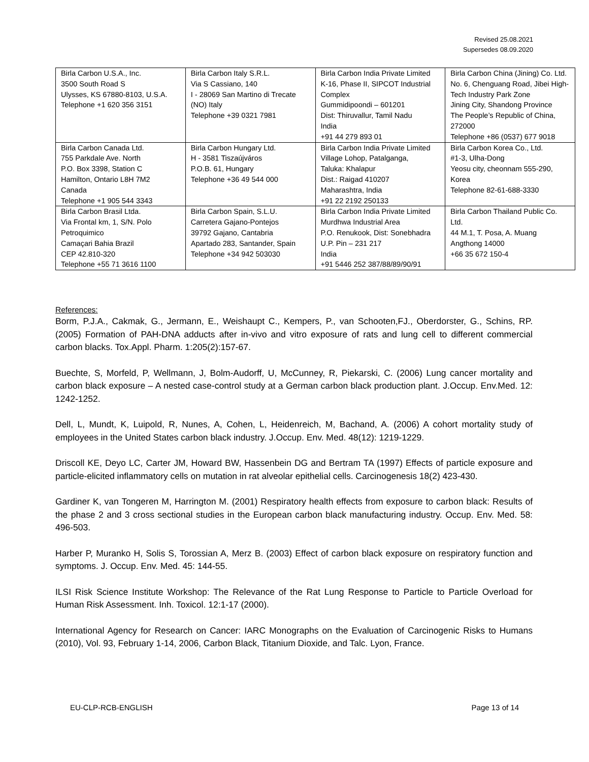Revised 25.08.2021
Supersedes 08.09.2020
| Birla Carbon U.S.A., Inc. 3500 South Road S Ulysses, KS 67880-8103, U.S.A. Telephone +1 620 356 3151 | Birla Carbon Italy S.R.L. Via S Cassiano, 140 I - 28069 San Martino di Trecate (NO) Italy Telephone +39 0321 7981 | Birla Carbon India Private Limited K-16, Phase II, SIPCOT Industrial Complex Gummidipoondi – 601201 Dist: Thiruvallur, Tamil Nadu India +91 44 279 893 01 | Birla Carbon China (Jining) Co. Ltd. No. 6, Chenguang Road, Jibei High-Tech Industry Park Zone Jining City, Shandong Province The People’s Republic of China, 272000 Telephone +86 (0537) 677 9018 |
| Birla Carbon Canada Ltd. 755 Parkdale Ave. North P.O. Box 3398, Station C Hamilton, Ontario L8H 7M2 Canada Telephone +1 905 544 3343 | Birla Carbon Hungary Ltd. H - 3581 Tiszaújváros P.O.B. 61, Hungary Telephone +36 49 544 000 | Birla Carbon India Private Limited Village Lohop, Patalganga, Taluka: Khalapur Dist.: Raigad 410207 Maharashtra, India +91 22 2192 250133 | Birla Carbon Korea Co., Ltd. #1-3, Ulha-Dong Yeosu city, cheonnam 555-290, Korea Telephone 82-61-688-3330 |
| Birla Carbon Brasil Ltda. Via Frontal km, 1, S/N. Polo Petroquimico Camaçari Bahia Brazil CEP 42.810-320 Telephone +55 71 3616 1100 | Birla Carbon Spain, S.L.U. Carretera Gajano-Pontejos 39792 Gajano, Cantabria Apartado 283, Santander, Spain Telephone +34 942 503030 | Birla Carbon India Private Limited Murdhwa Industrial Area P.O. Renukook, Dist: Sonebhadra U.P. Pin – 231 217 India +91 5446 252 387/88/89/90/91 | Birla Carbon Thailand Public Co. Ltd. 44 M.1, T. Posa, A. Muang Angthong 14000 +66 35 672 150-4 |
References:
Borm, P.J.A., Cakmak, G., Jermann, E., Weishaupt C., Kempers, P., van Schooten,FJ., Oberdorster, G., Schins, RP. (2005) Formation of PAH-DNA adducts after in-vivo and vitro exposure of rats and lung cell to different commercial carbon blacks. Tox.Appl. Pharm. 1:205(2):157-67.
Buechte, S, Morfeld, P, Wellmann, J, Bolm-Audorff, U, McCunney, R, Piekarski, C. (2006) Lung cancer mortality and carbon black exposure – A nested case-control study at a German carbon black production plant. J.Occup. Env.Med. 12: 1242-1252.
Dell, L, Mundt, K, Luipold, R, Nunes, A, Cohen, L, Heidenreich, M, Bachand, A. (2006) A cohort mortality study of employees in the United States carbon black industry. J.Occup. Env. Med. 48(12): 1219-1229.
Driscoll KE, Deyo LC, Carter JM, Howard BW, Hassenbein DG and Bertram TA (1997) Effects of particle exposure and particle-elicited inflammatory cells on mutation in rat alveolar epithelial cells. Carcinogenesis 18(2) 423-430.
Gardiner K, van Tongeren M, Harrington M. (2001) Respiratory health effects from exposure to carbon black: Results of the phase 2 and 3 cross sectional studies in the European carbon black manufacturing industry. Occup. Env. Med. 58: 496-503.
Harber P, Muranko H, Solis S, Torossian A, Merz B. (2003) Effect of carbon black exposure on respiratory function and symptoms. J. Occup. Env. Med. 45: 144-55.
ILSI Risk Science Institute Workshop: The Relevance of the Rat Lung Response to Particle to Particle Overload for Human Risk Assessment. Inh. Toxicol. 12:1-17 (2000).
International Agency for Research on Cancer: IARC Monographs on the Evaluation of Carcinogenic Risks to Humans (2010), Vol. 93, February 1-14, 2006, Carbon Black, Titanium Dioxide, and Talc. Lyon, France.
EU-CLP-RCB-ENGLISH Page 13 of 14